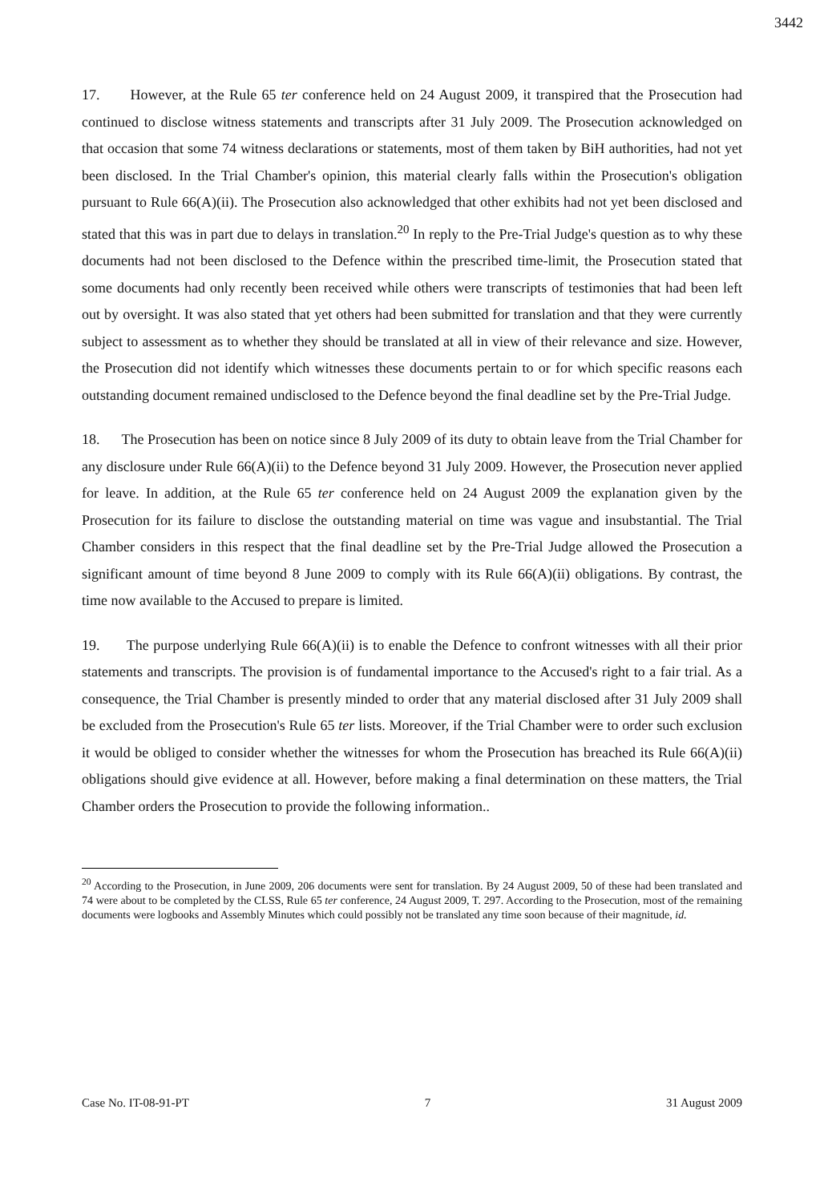3442
17. However, at the Rule 65 ter conference held on 24 August 2009, it transpired that the Prosecution had continued to disclose witness statements and transcripts after 31 July 2009. The Prosecution acknowledged on that occasion that some 74 witness declarations or statements, most of them taken by BiH authorities, had not yet been disclosed. In the Trial Chamber's opinion, this material clearly falls within the Prosecution's obligation pursuant to Rule 66(A)(ii). The Prosecution also acknowledged that other exhibits had not yet been disclosed and stated that this was in part due to delays in translation.<sup>20</sup> In reply to the Pre-Trial Judge's question as to why these documents had not been disclosed to the Defence within the prescribed time-limit, the Prosecution stated that some documents had only recently been received while others were transcripts of testimonies that had been left out by oversight. It was also stated that yet others had been submitted for translation and that they were currently subject to assessment as to whether they should be translated at all in view of their relevance and size. However, the Prosecution did not identify which witnesses these documents pertain to or for which specific reasons each outstanding document remained undisclosed to the Defence beyond the final deadline set by the Pre-Trial Judge.
18. The Prosecution has been on notice since 8 July 2009 of its duty to obtain leave from the Trial Chamber for any disclosure under Rule 66(A)(ii) to the Defence beyond 31 July 2009. However, the Prosecution never applied for leave. In addition, at the Rule 65 ter conference held on 24 August 2009 the explanation given by the Prosecution for its failure to disclose the outstanding material on time was vague and insubstantial. The Trial Chamber considers in this respect that the final deadline set by the Pre-Trial Judge allowed the Prosecution a significant amount of time beyond 8 June 2009 to comply with its Rule 66(A)(ii) obligations. By contrast, the time now available to the Accused to prepare is limited.
19. The purpose underlying Rule 66(A)(ii) is to enable the Defence to confront witnesses with all their prior statements and transcripts. The provision is of fundamental importance to the Accused's right to a fair trial. As a consequence, the Trial Chamber is presently minded to order that any material disclosed after 31 July 2009 shall be excluded from the Prosecution's Rule 65 ter lists. Moreover, if the Trial Chamber were to order such exclusion it would be obliged to consider whether the witnesses for whom the Prosecution has breached its Rule 66(A)(ii) obligations should give evidence at all. However, before making a final determination on these matters, the Trial Chamber orders the Prosecution to provide the following information..
<sup>20</sup> According to the Prosecution, in June 2009, 206 documents were sent for translation. By 24 August 2009, 50 of these had been translated and 74 were about to be completed by the CLSS, Rule 65 ter conference, 24 August 2009, T. 297. According to the Prosecution, most of the remaining documents were logbooks and Assembly Minutes which could possibly not be translated any time soon because of their magnitude, id.
Case No. IT-08-91-PT 7 31 August 2009